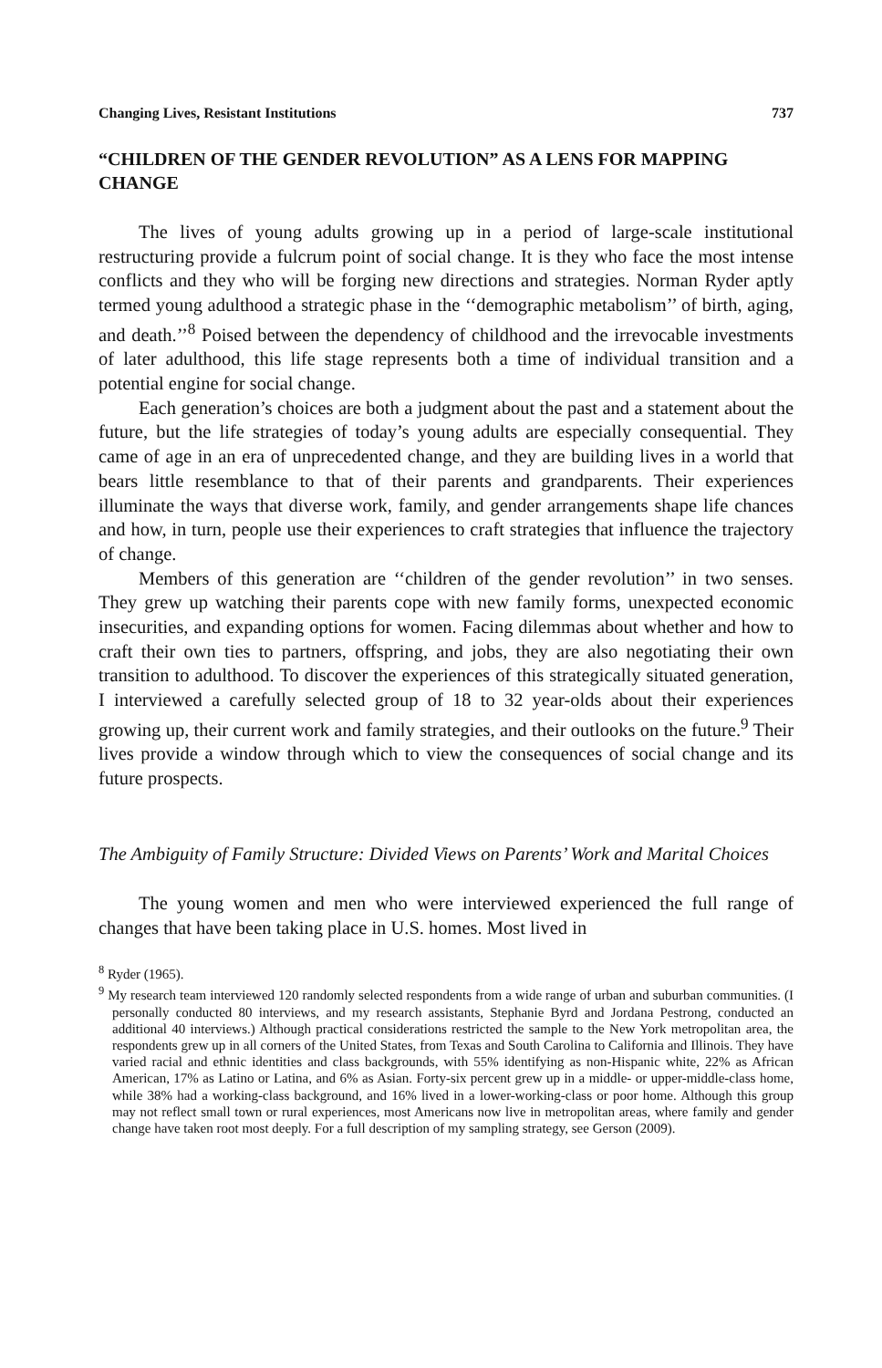Changing Lives, Resistant Institutions 737
“CHILDREN OF THE GENDER REVOLUTION” AS A LENS FOR MAPPING CHANGE
The lives of young adults growing up in a period of large-scale institutional restructuring provide a fulcrum point of social change. It is they who face the most intense conflicts and they who will be forging new directions and strategies. Norman Ryder aptly termed young adulthood a strategic phase in the ‘‘demographic metabolism’’ of birth, aging, and death.’’<sup>8</sup> Poised between the dependency of childhood and the irrevocable investments of later adulthood, this life stage represents both a time of individual transition and a potential engine for social change.
Each generation’s choices are both a judgment about the past and a statement about the future, but the life strategies of today’s young adults are especially consequential. They came of age in an era of unprecedented change, and they are building lives in a world that bears little resemblance to that of their parents and grandparents. Their experiences illuminate the ways that diverse work, family, and gender arrangements shape life chances and how, in turn, people use their experiences to craft strategies that influence the trajectory of change.
Members of this generation are ‘‘children of the gender revolution’’ in two senses. They grew up watching their parents cope with new family forms, unexpected economic insecurities, and expanding options for women. Facing dilemmas about whether and how to craft their own ties to partners, offspring, and jobs, they are also negotiating their own transition to adulthood. To discover the experiences of this strategically situated generation, I interviewed a carefully selected group of 18 to 32 year-olds about their experiences growing up, their current work and family strategies, and their outlooks on the future.<sup>9</sup> Their lives provide a window through which to view the consequences of social change and its future prospects.
The Ambiguity of Family Structure: Divided Views on Parents’ Work and Marital Choices
The young women and men who were interviewed experienced the full range of changes that have been taking place in U.S. homes. Most lived in
<sup>8</sup> Ryder (1965).
<sup>9</sup> My research team interviewed 120 randomly selected respondents from a wide range of urban and suburban communities. (I personally conducted 80 interviews, and my research assistants, Stephanie Byrd and Jordana Pestrong, conducted an additional 40 interviews.) Although practical considerations restricted the sample to the New York metropolitan area, the respondents grew up in all corners of the United States, from Texas and South Carolina to California and Illinois. They have varied racial and ethnic identities and class backgrounds, with 55% identifying as non-Hispanic white, 22% as African American, 17% as Latino or Latina, and 6% as Asian. Forty-six percent grew up in a middle- or upper-middle-class home, while 38% had a working-class background, and 16% lived in a lower-working-class or poor home. Although this group may not reflect small town or rural experiences, most Americans now live in metropolitan areas, where family and gender change have taken root most deeply. For a full description of my sampling strategy, see Gerson (2009).